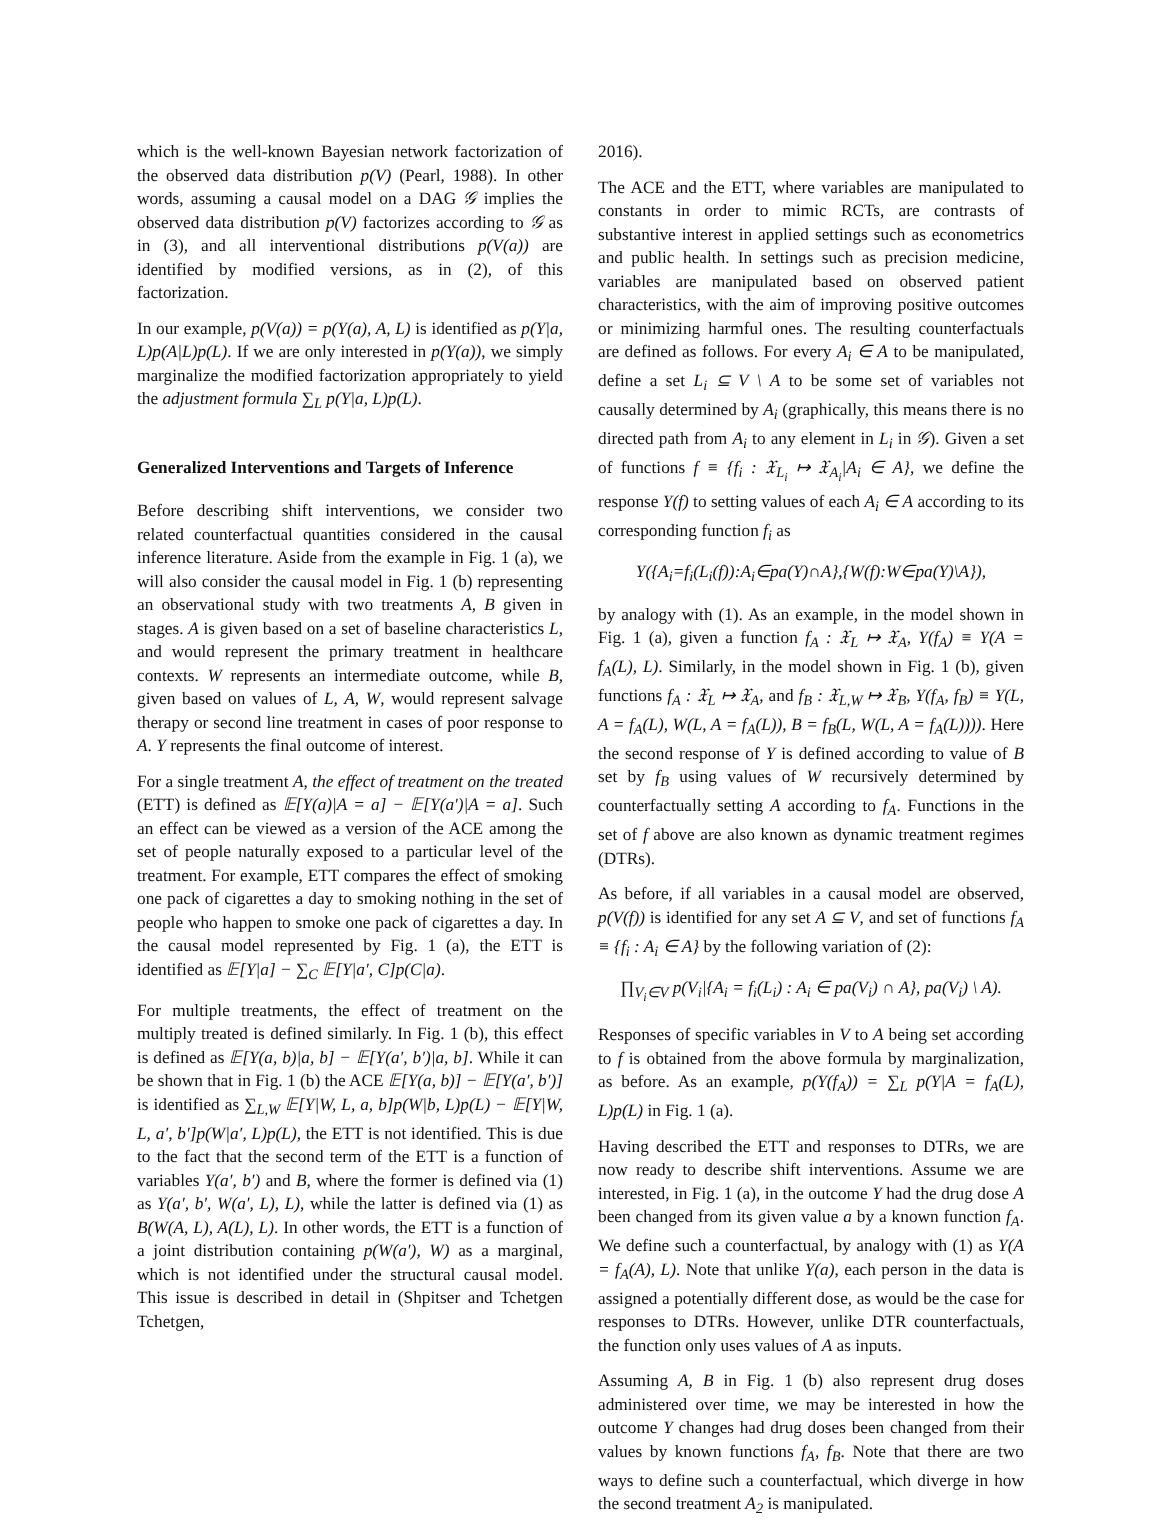which is the well-known Bayesian network factorization of the observed data distribution p(V) (Pearl, 1988). In other words, assuming a causal model on a DAG 𝒢 implies the observed data distribution p(V) factorizes according to 𝒢 as in (3), and all interventional distributions p(V(a)) are identified by modified versions, as in (2), of this factorization.
In our example, p(V(a)) = p(Y(a), A, L) is identified as p(Y|a, L)p(A|L)p(L). If we are only interested in p(Y(a)), we simply marginalize the modified factorization appropriately to yield the adjustment formula ∑<sub>L</sub> p(Y|a, L)p(L).
Generalized Interventions and Targets of Inference
Before describing shift interventions, we consider two related counterfactual quantities considered in the causal inference literature. Aside from the example in Fig. 1 (a), we will also consider the causal model in Fig. 1 (b) representing an observational study with two treatments A, B given in stages. A is given based on a set of baseline characteristics L, and would represent the primary treatment in healthcare contexts. W represents an intermediate outcome, while B, given based on values of L, A, W, would represent salvage therapy or second line treatment in cases of poor response to A. Y represents the final outcome of interest.
For a single treatment A, the effect of treatment on the treated (ETT) is defined as 𝔼[Y(a)|A = a] − 𝔼[Y(a′)|A = a]. Such an effect can be viewed as a version of the ACE among the set of people naturally exposed to a particular level of the treatment. For example, ETT compares the effect of smoking one pack of cigarettes a day to smoking nothing in the set of people who happen to smoke one pack of cigarettes a day. In the causal model represented by Fig. 1 (a), the ETT is identified as 𝔼[Y|a] − ∑<sub>C</sub> 𝔼[Y|a′, C]p(C|a).
For multiple treatments, the effect of treatment on the multiply treated is defined similarly. In Fig. 1 (b), this effect is defined as 𝔼[Y(a, b)|a, b] − 𝔼[Y(a′, b′)|a, b]. While it can be shown that in Fig. 1 (b) the ACE 𝔼[Y(a, b)] − 𝔼[Y(a′, b′)] is identified as ∑<sub>L,W</sub> 𝔼[Y|W, L, a, b]p(W|b, L)p(L) − 𝔼[Y|W, L, a′, b′]p(W|a′, L)p(L), the ETT is not identified. This is due to the fact that the second term of the ETT is a function of variables Y(a′, b′) and B, where the former is defined via (1) as Y(a′, b′, W(a′, L), L), while the latter is defined via (1) as B(W(A, L), A(L), L). In other words, the ETT is a function of a joint distribution containing p(W(a′), W) as a marginal, which is not identified under the structural causal model. This issue is described in detail in (Shpitser and Tchetgen Tchetgen,
2016).
The ACE and the ETT, where variables are manipulated to constants in order to mimic RCTs, are contrasts of substantive interest in applied settings such as econometrics and public health. In settings such as precision medicine, variables are manipulated based on observed patient characteristics, with the aim of improving positive outcomes or minimizing harmful ones. The resulting counterfactuals are defined as follows. For every A<sub>i</sub> ∈ A to be manipulated, define a set L<sub>i</sub> ⊆ V \ A to be some set of variables not causally determined by A<sub>i</sub> (graphically, this means there is no directed path from A<sub>i</sub> to any element in L<sub>i</sub> in 𝒢). Given a set of functions f ≡ {f<sub>i</sub> : 𝔛<sub>L<sub>i</sub></sub> ↦ 𝔛<sub>A<sub>i</sub></sub>|A<sub>i</sub> ∈ A}, we define the response Y(f) to setting values of each A<sub>i</sub> ∈ A according to its corresponding function f<sub>i</sub> as
Y({A<sub>i</sub>=f<sub>i</sub>(L<sub>i</sub>(f)):A<sub>i</sub>∈pa(Y)∩A},{W(f):W∈pa(Y)\A}),
by analogy with (1). As an example, in the model shown in Fig. 1 (a), given a function f<sub>A</sub> : 𝔛<sub>L</sub> ↦ 𝔛<sub>A</sub>, Y(f<sub>A</sub>) ≡ Y(A = f<sub>A</sub>(L), L). Similarly, in the model shown in Fig. 1 (b), given functions f<sub>A</sub> : 𝔛<sub>L</sub> ↦ 𝔛<sub>A</sub>, and f<sub>B</sub> : 𝔛<sub>L,W</sub> ↦ 𝔛<sub>B</sub>, Y(f<sub>A</sub>, f<sub>B</sub>) ≡ Y(L, A = f<sub>A</sub>(L), W(L, A = f<sub>A</sub>(L)), B = f<sub>B</sub>(L, W(L, A = f<sub>A</sub>(L)))). Here the second response of Y is defined according to value of B set by f<sub>B</sub> using values of W recursively determined by counterfactually setting A according to f<sub>A</sub>. Functions in the set of f above are also known as dynamic treatment regimes (DTRs).
As before, if all variables in a causal model are observed, p(V(f)) is identified for any set A ⊆ V, and set of functions f<sub>A</sub> ≡ {f<sub>i</sub> : A<sub>i</sub> ∈ A} by the following variation of (2):
∏<sub>V<sub>i</sub>∈V</sub> p(V<sub>i</sub>|{A<sub>i</sub> = f<sub>i</sub>(L<sub>i</sub>) : A<sub>i</sub> ∈ pa(V<sub>i</sub>) ∩ A}, pa(V<sub>i</sub>) \ A).
Responses of specific variables in V to A being set according to f is obtained from the above formula by marginalization, as before. As an example, p(Y(f<sub>A</sub>)) = ∑<sub>L</sub> p(Y|A = f<sub>A</sub>(L), L)p(L) in Fig. 1 (a).
Having described the ETT and responses to DTRs, we are now ready to describe shift interventions. Assume we are interested, in Fig. 1 (a), in the outcome Y had the drug dose A been changed from its given value a by a known function f<sub>A</sub>. We define such a counterfactual, by analogy with (1) as Y(A = f<sub>A</sub>(A), L). Note that unlike Y(a), each person in the data is assigned a potentially different dose, as would be the case for responses to DTRs. However, unlike DTR counterfactuals, the function only uses values of A as inputs.
Assuming A, B in Fig. 1 (b) also represent drug doses administered over time, we may be interested in how the outcome Y changes had drug doses been changed from their values by known functions f<sub>A</sub>, f<sub>B</sub>. Note that there are two ways to define such a counterfactual, which diverge in how the second treatment A<sub>2</sub> is manipulated.